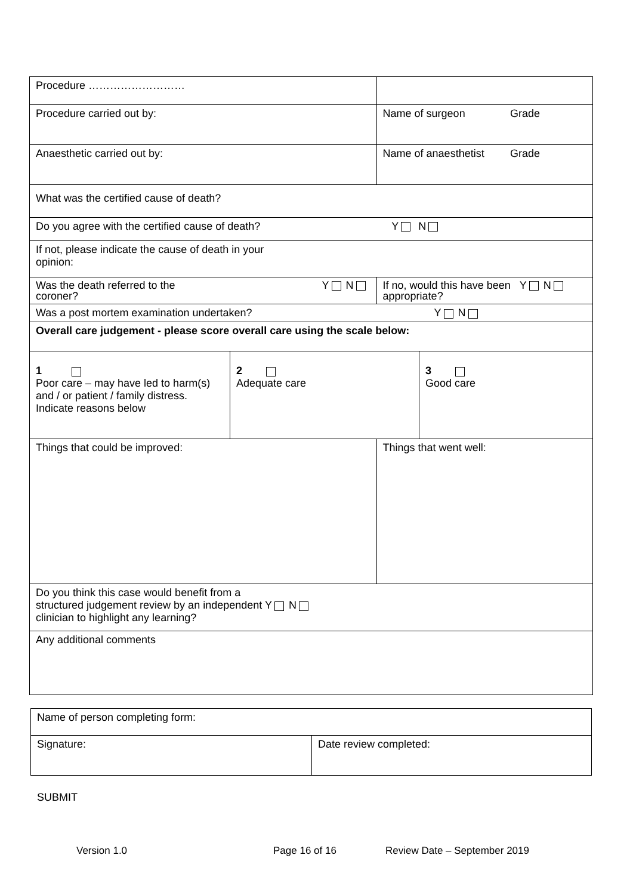| Procedure ……………………… | | | |
| Procedure carried out by: | | Name of surgeon Grade | |
| Anaesthetic carried out by: | | Name of anaesthetist Grade | |
| What was the certified cause of death? | | | |
| Do you agree with the certified cause of death? Y N | | | |
| If not, please indicate the cause of death in your opinion: | | | |
| Was the death referred to the Y N coroner? | | If no, would this have been Y N appropriate? | |
| Was a post mortem examination undertaken? Y N | | | |
| Overall care judgement - please score overall care using the scale below: | | | |
| 1 Poor care – may have led to harm(s) and / or patient / family distress. Indicate reasons below | 2 Adequate care | | 3 Good care |
| Things that could be improved: | | Things that went well: | |
| Do you think this case would benefit from a structured judgement review by an independent Y N clinician to highlight any learning? | | | |
| Any additional comments | | | |
| Name of person completing form: | |
| Signature: | Date review completed: |
SUBMIT
Version 1.0 Page 16 of 16 Review Date – September 2019